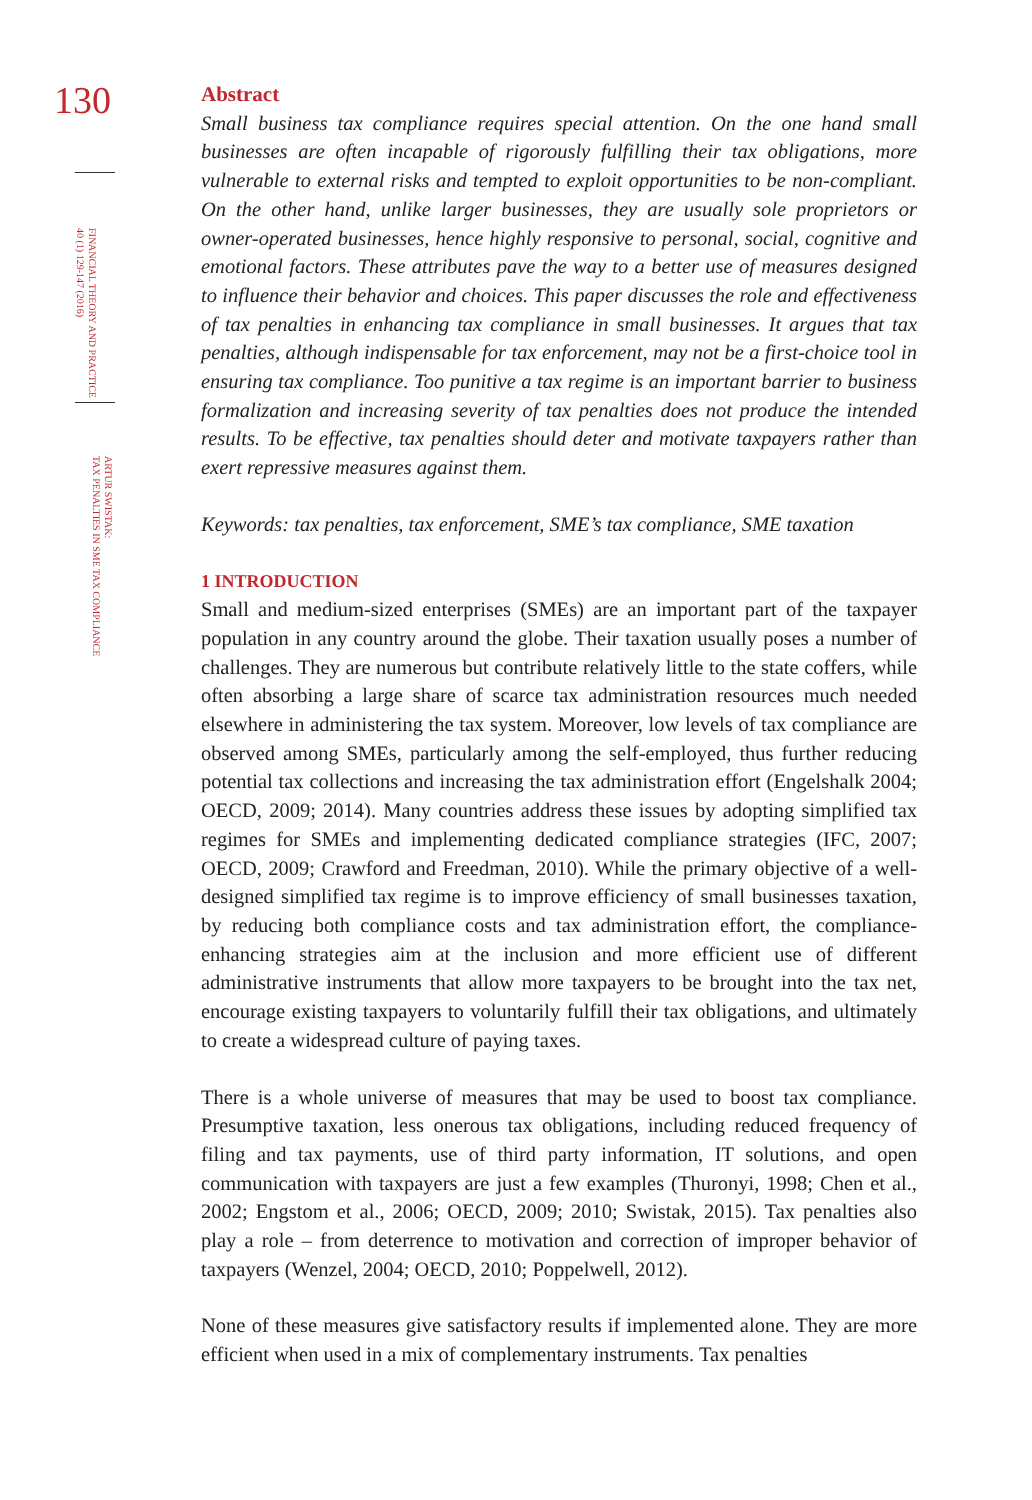130
FINANCIAL THEORY AND PRACTICE
40 (1) 129-147 (2016)
ARTUR SWISTAK:
TAX PENALTIES IN SME TAX COMPLIANCE
Abstract
Small business tax compliance requires special attention. On the one hand small businesses are often incapable of rigorously fulfilling their tax obligations, more vulnerable to external risks and tempted to exploit opportunities to be non-compliant. On the other hand, unlike larger businesses, they are usually sole proprietors or owner-operated businesses, hence highly responsive to personal, social, cognitive and emotional factors. These attributes pave the way to a better use of measures designed to influence their behavior and choices. This paper discusses the role and effectiveness of tax penalties in enhancing tax compliance in small businesses. It argues that tax penalties, although indispensable for tax enforcement, may not be a first-choice tool in ensuring tax compliance. Too punitive a tax regime is an important barrier to business formalization and increasing severity of tax penalties does not produce the intended results. To be effective, tax penalties should deter and motivate taxpayers rather than exert repressive measures against them.
Keywords: tax penalties, tax enforcement, SME’s tax compliance, SME taxation
1 INTRODUCTION
Small and medium-sized enterprises (SMEs) are an important part of the taxpayer population in any country around the globe. Their taxation usually poses a number of challenges. They are numerous but contribute relatively little to the state coffers, while often absorbing a large share of scarce tax administration resources much needed elsewhere in administering the tax system. Moreover, low levels of tax compliance are observed among SMEs, particularly among the self-employed, thus further reducing potential tax collections and increasing the tax administration effort (Engelshalk 2004; OECD, 2009; 2014). Many countries address these issues by adopting simplified tax regimes for SMEs and implementing dedicated compliance strategies (IFC, 2007; OECD, 2009; Crawford and Freedman, 2010). While the primary objective of a well-designed simplified tax regime is to improve efficiency of small businesses taxation, by reducing both compliance costs and tax administration effort, the compliance-enhancing strategies aim at the inclusion and more efficient use of different administrative instruments that allow more taxpayers to be brought into the tax net, encourage existing taxpayers to voluntarily fulfill their tax obligations, and ultimately to create a widespread culture of paying taxes.
There is a whole universe of measures that may be used to boost tax compliance. Presumptive taxation, less onerous tax obligations, including reduced frequency of filing and tax payments, use of third party information, IT solutions, and open communication with taxpayers are just a few examples (Thuronyi, 1998; Chen et al., 2002; Engstom et al., 2006; OECD, 2009; 2010; Swistak, 2015). Tax penalties also play a role – from deterrence to motivation and correction of improper behavior of taxpayers (Wenzel, 2004; OECD, 2010; Poppelwell, 2012).
None of these measures give satisfactory results if implemented alone. They are more efficient when used in a mix of complementary instruments. Tax penalties